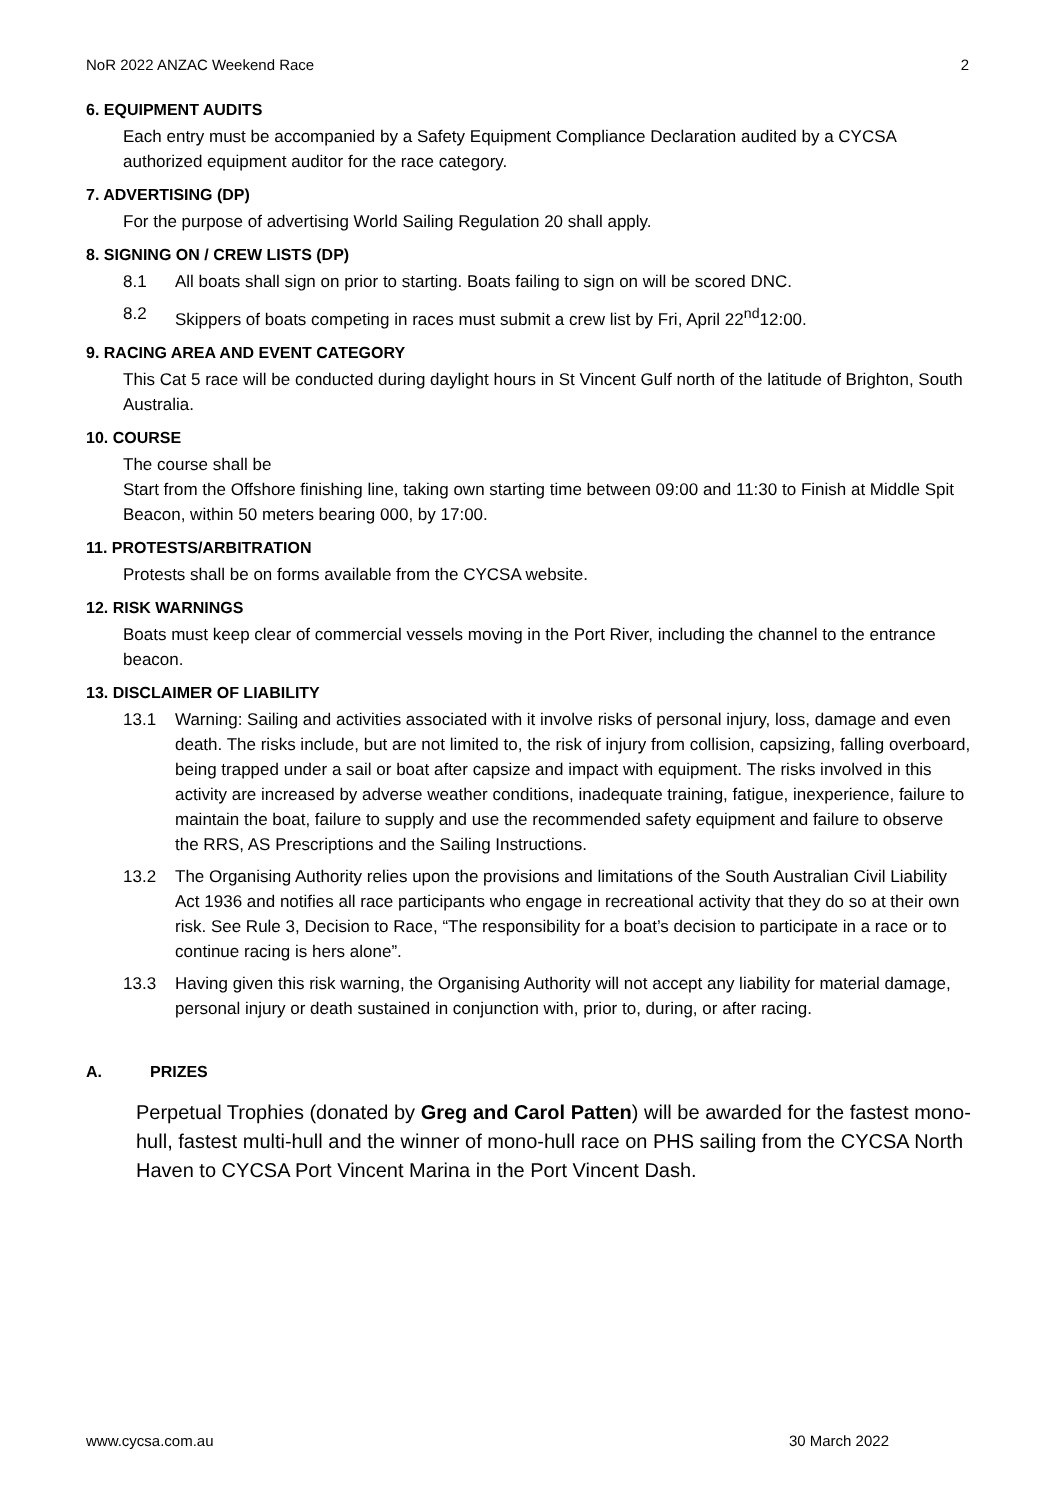NoR 2022 ANZAC Weekend Race 2
6. EQUIPMENT AUDITS
Each entry must be accompanied by a Safety Equipment Compliance Declaration audited by a CYCSA authorized equipment auditor for the race category.
7. ADVERTISING (DP)
For the purpose of advertising World Sailing Regulation 20 shall apply.
8. SIGNING ON / CREW LISTS (DP)
8.1 All boats shall sign on prior to starting. Boats failing to sign on will be scored DNC.
8.2 Skippers of boats competing in races must submit a crew list by Fri, April 22<sup>nd</sup>12:00.
9. RACING AREA AND EVENT CATEGORY
This Cat 5 race will be conducted during daylight hours in St Vincent Gulf north of the latitude of Brighton, South Australia.
10. COURSE
The course shall be
Start from the Offshore finishing line, taking own starting time between 09:00 and 11:30 to Finish at Middle Spit Beacon, within 50 meters bearing 000, by 17:00.
11. PROTESTS/ARBITRATION
Protests shall be on forms available from the CYCSA website.
12. RISK WARNINGS
Boats must keep clear of commercial vessels moving in the Port River, including the channel to the entrance beacon.
13. DISCLAIMER OF LIABILITY
13.1 Warning: Sailing and activities associated with it involve risks of personal injury, loss, damage and even death. The risks include, but are not limited to, the risk of injury from collision, capsizing, falling overboard, being trapped under a sail or boat after capsize and impact with equipment. The risks involved in this activity are increased by adverse weather conditions, inadequate training, fatigue, inexperience, failure to maintain the boat, failure to supply and use the recommended safety equipment and failure to observe the RRS, AS Prescriptions and the Sailing Instructions.
13.2 The Organising Authority relies upon the provisions and limitations of the South Australian Civil Liability Act 1936 and notifies all race participants who engage in recreational activity that they do so at their own risk. See Rule 3, Decision to Race, “The responsibility for a boat’s decision to participate in a race or to continue racing is hers alone”.
13.3 Having given this risk warning, the Organising Authority will not accept any liability for material damage, personal injury or death sustained in conjunction with, prior to, during, or after racing.
A. PRIZES
Perpetual Trophies (donated by Greg and Carol Patten) will be awarded for the fastest mono-hull, fastest multi-hull and the winner of mono-hull race on PHS sailing from the CYCSA North Haven to CYCSA Port Vincent Marina in the Port Vincent Dash.
www.cycsa.com.au 30 March 2022